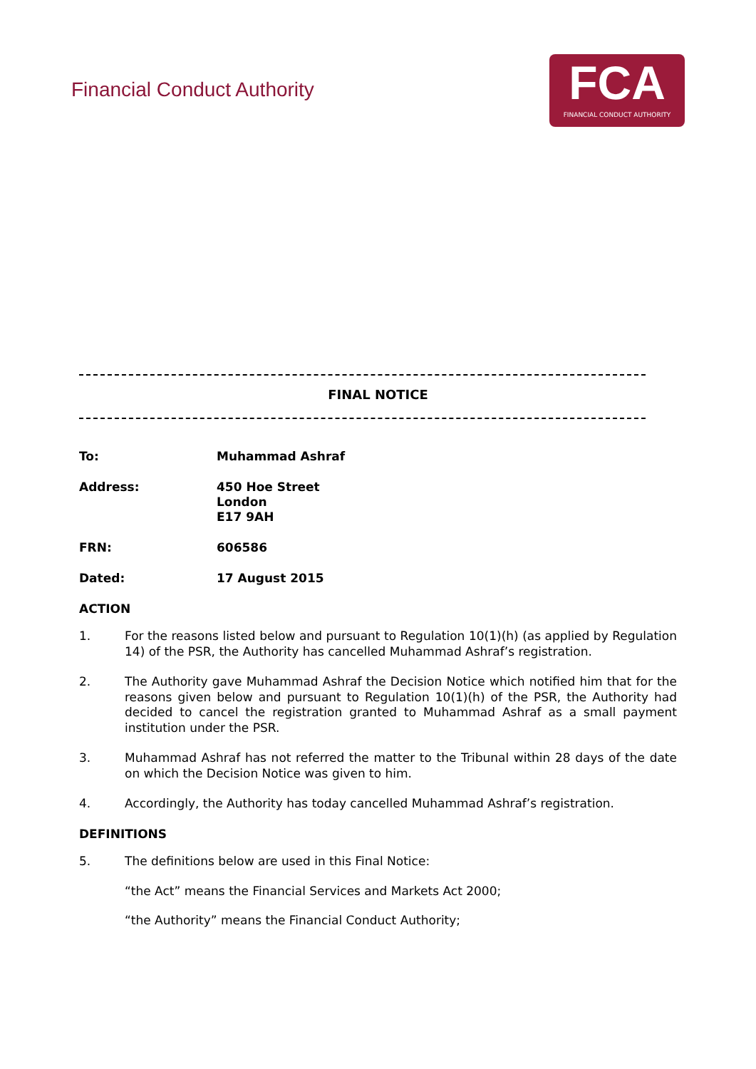Financial Conduct Authority
FCA
FINANCIAL CONDUCT AUTHORITY
FINAL NOTICE
To: Muhammad Ashraf
Address: 450 Hoe Street
London
E17 9AH
FRN: 606586
Dated: 17 August 2015
ACTION
1. For the reasons listed below and pursuant to Regulation 10(1)(h) (as applied by Regulation 14) of the PSR, the Authority has cancelled Muhammad Ashraf’s registration.
2. The Authority gave Muhammad Ashraf the Decision Notice which notified him that for the reasons given below and pursuant to Regulation 10(1)(h) of the PSR, the Authority had decided to cancel the registration granted to Muhammad Ashraf as a small payment institution under the PSR.
3. Muhammad Ashraf has not referred the matter to the Tribunal within 28 days of the date on which the Decision Notice was given to him.
4. Accordingly, the Authority has today cancelled Muhammad Ashraf’s registration.
DEFINITIONS
5. The definitions below are used in this Final Notice:
“the Act” means the Financial Services and Markets Act 2000;
“the Authority” means the Financial Conduct Authority;